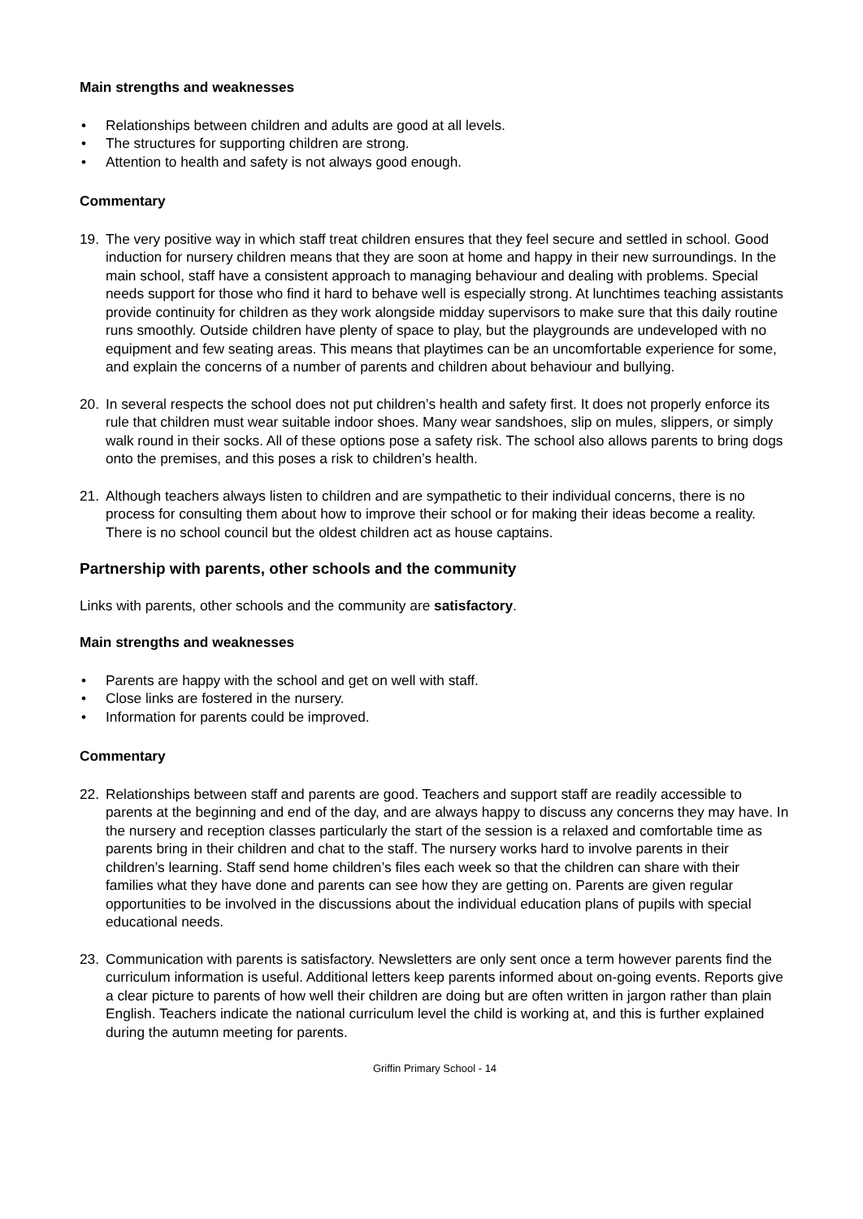Main strengths and weaknesses
• Relationships between children and adults are good at all levels.
• The structures for supporting children are strong.
• Attention to health and safety is not always good enough.
Commentary
19. The very positive way in which staff treat children ensures that they feel secure and settled in school. Good induction for nursery children means that they are soon at home and happy in their new surroundings. In the main school, staff have a consistent approach to managing behaviour and dealing with problems. Special needs support for those who find it hard to behave well is especially strong. At lunchtimes teaching assistants provide continuity for children as they work alongside midday supervisors to make sure that this daily routine runs smoothly. Outside children have plenty of space to play, but the playgrounds are undeveloped with no equipment and few seating areas. This means that playtimes can be an uncomfortable experience for some, and explain the concerns of a number of parents and children about behaviour and bullying.
20. In several respects the school does not put children’s health and safety first. It does not properly enforce its rule that children must wear suitable indoor shoes. Many wear sandshoes, slip on mules, slippers, or simply walk round in their socks. All of these options pose a safety risk. The school also allows parents to bring dogs onto the premises, and this poses a risk to children’s health.
21. Although teachers always listen to children and are sympathetic to their individual concerns, there is no process for consulting them about how to improve their school or for making their ideas become a reality. There is no school council but the oldest children act as house captains.
Partnership with parents, other schools and the community
Links with parents, other schools and the community are satisfactory.
Main strengths and weaknesses
• Parents are happy with the school and get on well with staff.
• Close links are fostered in the nursery.
• Information for parents could be improved.
Commentary
22. Relationships between staff and parents are good. Teachers and support staff are readily accessible to parents at the beginning and end of the day, and are always happy to discuss any concerns they may have. In the nursery and reception classes particularly the start of the session is a relaxed and comfortable time as parents bring in their children and chat to the staff. The nursery works hard to involve parents in their children’s learning. Staff send home children’s files each week so that the children can share with their families what they have done and parents can see how they are getting on. Parents are given regular opportunities to be involved in the discussions about the individual education plans of pupils with special educational needs.
23. Communication with parents is satisfactory. Newsletters are only sent once a term however parents find the curriculum information is useful. Additional letters keep parents informed about on-going events. Reports give a clear picture to parents of how well their children are doing but are often written in jargon rather than plain English. Teachers indicate the national curriculum level the child is working at, and this is further explained during the autumn meeting for parents.
Griffin Primary School - 14